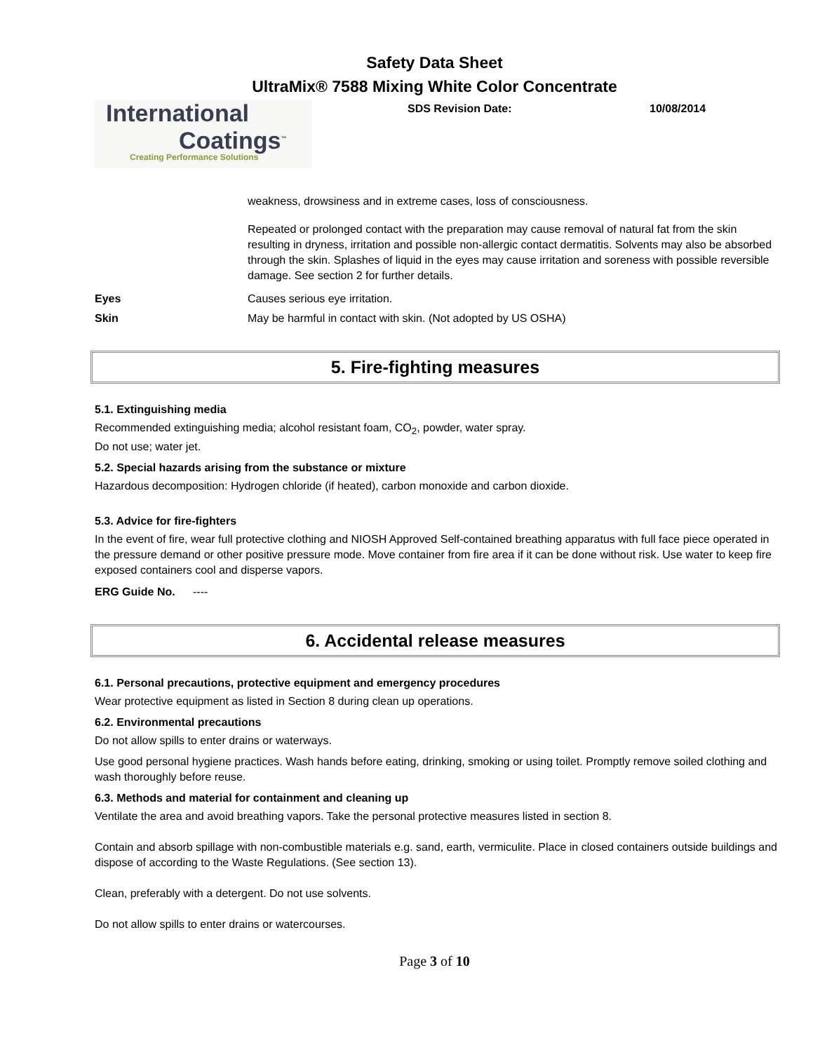Safety Data Sheet
UltraMix® 7588 Mixing White Color Concentrate
International
Coatings<sup>™</sup>
Creating Performance Solutions
SDS Revision Date: 10/08/2014
weakness, drowsiness and in extreme cases, loss of consciousness.
Repeated or prolonged contact with the preparation may cause removal of natural fat from the skin resulting in dryness, irritation and possible non-allergic contact dermatitis. Solvents may also be absorbed through the skin. Splashes of liquid in the eyes may cause irritation and soreness with possible reversible damage. See section 2 for further details.
Eyes Causes serious eye irritation.
Skin May be harmful in contact with skin. (Not adopted by US OSHA)
5. Fire-fighting measures
5.1. Extinguishing media
Recommended extinguishing media; alcohol resistant foam, CO<sub>2</sub>, powder, water spray.
Do not use; water jet.
5.2. Special hazards arising from the substance or mixture
Hazardous decomposition: Hydrogen chloride (if heated), carbon monoxide and carbon dioxide.
5.3. Advice for fire-fighters
In the event of fire, wear full protective clothing and NIOSH Approved Self-contained breathing apparatus with full face piece operated in the pressure demand or other positive pressure mode. Move container from fire area if it can be done without risk. Use water to keep fire exposed containers cool and disperse vapors.
ERG Guide No. ----
6. Accidental release measures
6.1. Personal precautions, protective equipment and emergency procedures
Wear protective equipment as listed in Section 8 during clean up operations.
6.2. Environmental precautions
Do not allow spills to enter drains or waterways.
Use good personal hygiene practices. Wash hands before eating, drinking, smoking or using toilet. Promptly remove soiled clothing and wash thoroughly before reuse.
6.3. Methods and material for containment and cleaning up
Ventilate the area and avoid breathing vapors. Take the personal protective measures listed in section 8.
Contain and absorb spillage with non-combustible materials e.g. sand, earth, vermiculite. Place in closed containers outside buildings and dispose of according to the Waste Regulations. (See section 13).
Clean, preferably with a detergent. Do not use solvents.
Do not allow spills to enter drains or watercourses.
Page 3 of 10